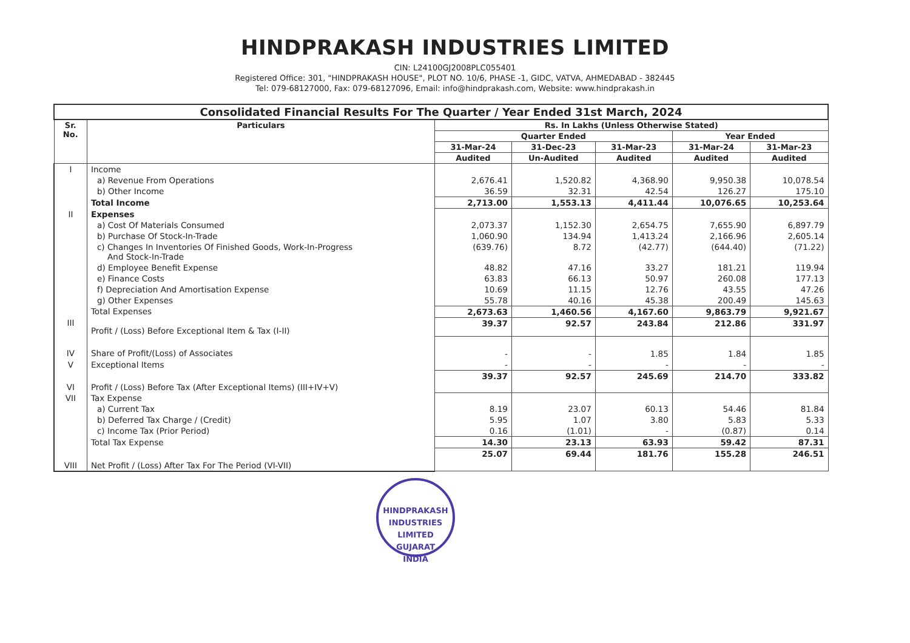HINDPRAKASH INDUSTRIES LIMITED
CIN: L24100GJ2008PLC055401
Registered Office: 301, "HINDPRAKASH HOUSE", PLOT NO. 10/6, PHASE -1, GIDC, VATVA, AHMEDABAD - 382445
Tel: 079-68127000, Fax: 079-68127096, Email: info@hindprakash.com, Website: www.hindprakash.in
| Consolidated Financial Results For The Quarter / Year Ended 31st March, 2024 | | | | | | |
| Sr. No. | Particulars | Rs. In Lakhs (Unless Otherwise Stated) | | | | |
| | | Quarter Ended | | | Year Ended | |
| | | 31-Mar-24 | 31-Dec-23 | 31-Mar-23 | 31-Mar-24 | 31-Mar-23 |
| | | Audited | Un-Audited | Audited | Audited | Audited |
| I | Income | | | | | |
| | a) Revenue From Operations | 2,676.41 | 1,520.82 | 4,368.90 | 9,950.38 | 10,078.54 |
| | b) Other Income | 36.59 | 32.31 | 42.54 | 126.27 | 175.10 |
| | Total Income | 2,713.00 | 1,553.13 | 4,411.44 | 10,076.65 | 10,253.64 |
| II | Expenses | | | | | |
| | a) Cost Of Materials Consumed | 2,073.37 | 1,152.30 | 2,654.75 | 7,655.90 | 6,897.79 |
| | b) Purchase Of Stock-In-Trade | 1,060.90 | 134.94 | 1,413.24 | 2,166.96 | 2,605.14 |
| | c) Changes In Inventories Of Finished Goods, Work-In-Progress And Stock-In-Trade | (639.76) | 8.72 | (42.77) | (644.40) | (71.22) |
| | d) Employee Benefit Expense | 48.82 | 47.16 | 33.27 | 181.21 | 119.94 |
| | e) Finance Costs | 63.83 | 66.13 | 50.97 | 260.08 | 177.13 |
| | f) Depreciation And Amortisation Expense | 10.69 | 11.15 | 12.76 | 43.55 | 47.26 |
| | g) Other Expenses | 55.78 | 40.16 | 45.38 | 200.49 | 145.63 |
| | Total Expenses | 2,673.63 | 1,460.56 | 4,167.60 | 9,863.79 | 9,921.67 |
| III | Profit / (Loss) Before Exceptional Item & Tax (I-II) | 39.37 | 92.57 | 243.84 | 212.86 | 331.97 |
| IV | Share of Profit/(Loss) of Associates | - | - | 1.85 | 1.84 | 1.85 |
| V | Exceptional Items | - | - | - | - | - |
| VI | Profit / (Loss) Before Tax (After Exceptional Items) (III+IV+V) | 39.37 | 92.57 | 245.69 | 214.70 | 333.82 |
| VII | Tax Expense | | | | | |
| | a) Current Tax | 8.19 | 23.07 | 60.13 | 54.46 | 81.84 |
| | b) Deferred Tax Charge / (Credit) | 5.95 | 1.07 | 3.80 | 5.83 | 5.33 |
| | c) Income Tax (Prior Period) | 0.16 | (1.01) | - | (0.87) | 0.14 |
| | Total Tax Expense | 14.30 | 23.13 | 63.93 | 59.42 | 87.31 |
| VIII | Net Profit / (Loss) After Tax For The Period (VI-VII) | 25.07 | 69.44 | 181.76 | 155.28 | 246.51 |
HINDPRAKASH INDUSTRIES LIMITED
GUJARAT
INDIA